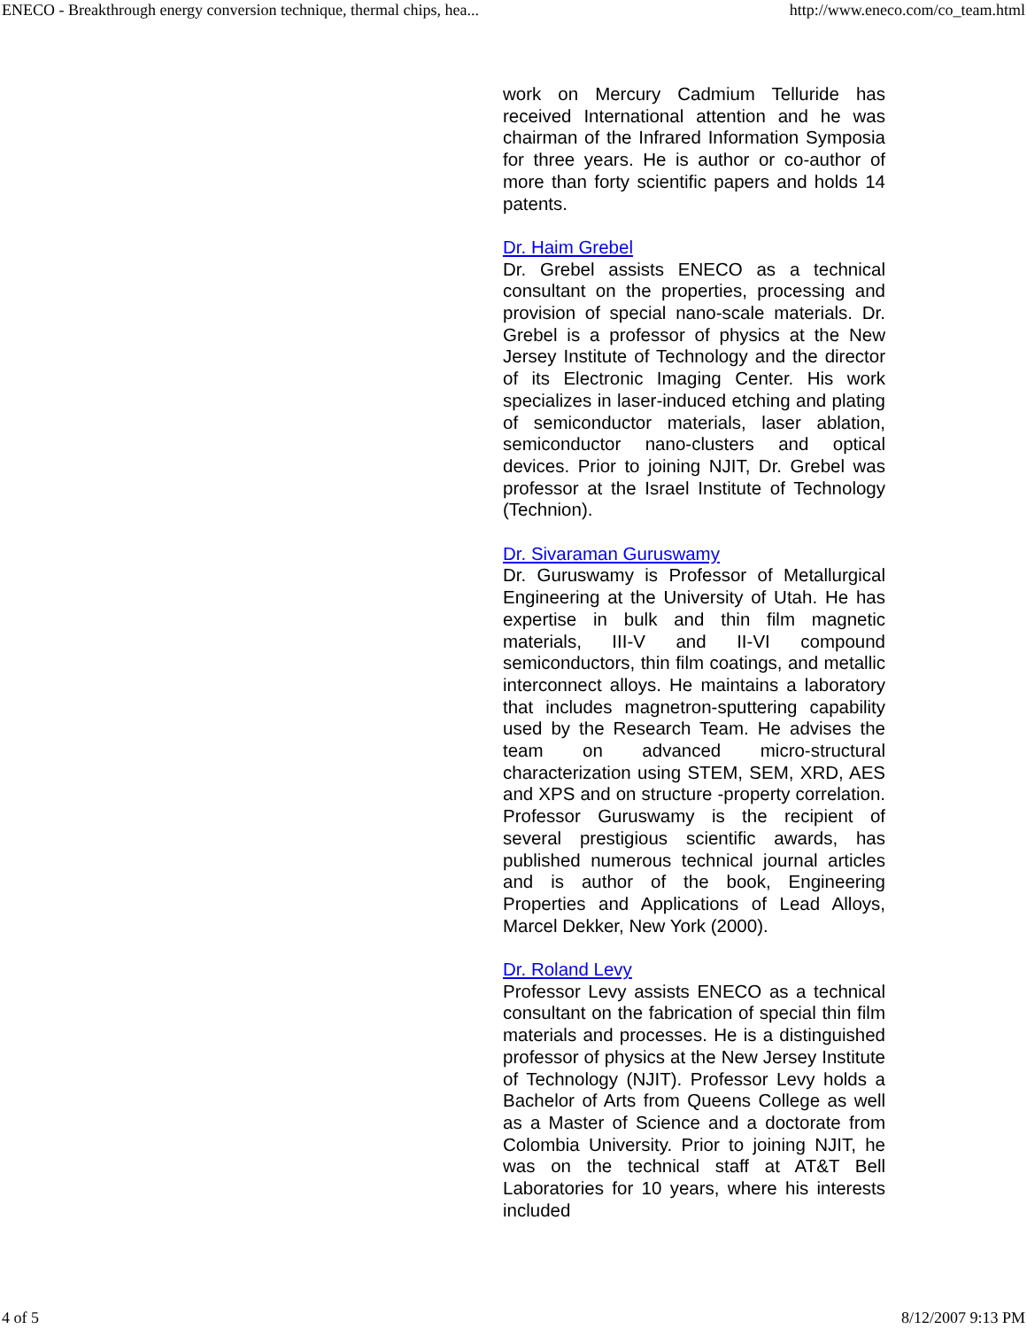ENECO - Breakthrough energy conversion technique, thermal chips, hea... http://www.eneco.com/co_team.html
work on Mercury Cadmium Telluride has received International attention and he was chairman of the Infrared Information Symposia for three years. He is author or co-author of more than forty scientific papers and holds 14 patents.
Dr. Haim Grebel
Dr. Grebel assists ENECO as a technical consultant on the properties, processing and provision of special nano-scale materials. Dr. Grebel is a professor of physics at the New Jersey Institute of Technology and the director of its Electronic Imaging Center. His work specializes in laser-induced etching and plating of semiconductor materials, laser ablation, semiconductor nano-clusters and optical devices. Prior to joining NJIT, Dr. Grebel was professor at the Israel Institute of Technology (Technion).
Dr. Sivaraman Guruswamy
Dr. Guruswamy is Professor of Metallurgical Engineering at the University of Utah. He has expertise in bulk and thin film magnetic materials, III-V and II-VI compound semiconductors, thin film coatings, and metallic interconnect alloys. He maintains a laboratory that includes magnetron-sputtering capability used by the Research Team. He advises the team on advanced micro-structural characterization using STEM, SEM, XRD, AES and XPS and on structure -property correlation. Professor Guruswamy is the recipient of several prestigious scientific awards, has published numerous technical journal articles and is author of the book, Engineering Properties and Applications of Lead Alloys, Marcel Dekker, New York (2000).
Dr. Roland Levy
Professor Levy assists ENECO as a technical consultant on the fabrication of special thin film materials and processes. He is a distinguished professor of physics at the New Jersey Institute of Technology (NJIT). Professor Levy holds a Bachelor of Arts from Queens College as well as a Master of Science and a doctorate from Colombia University. Prior to joining NJIT, he was on the technical staff at AT&T Bell Laboratories for 10 years, where his interests included
4 of 5 8/12/2007 9:13 PM